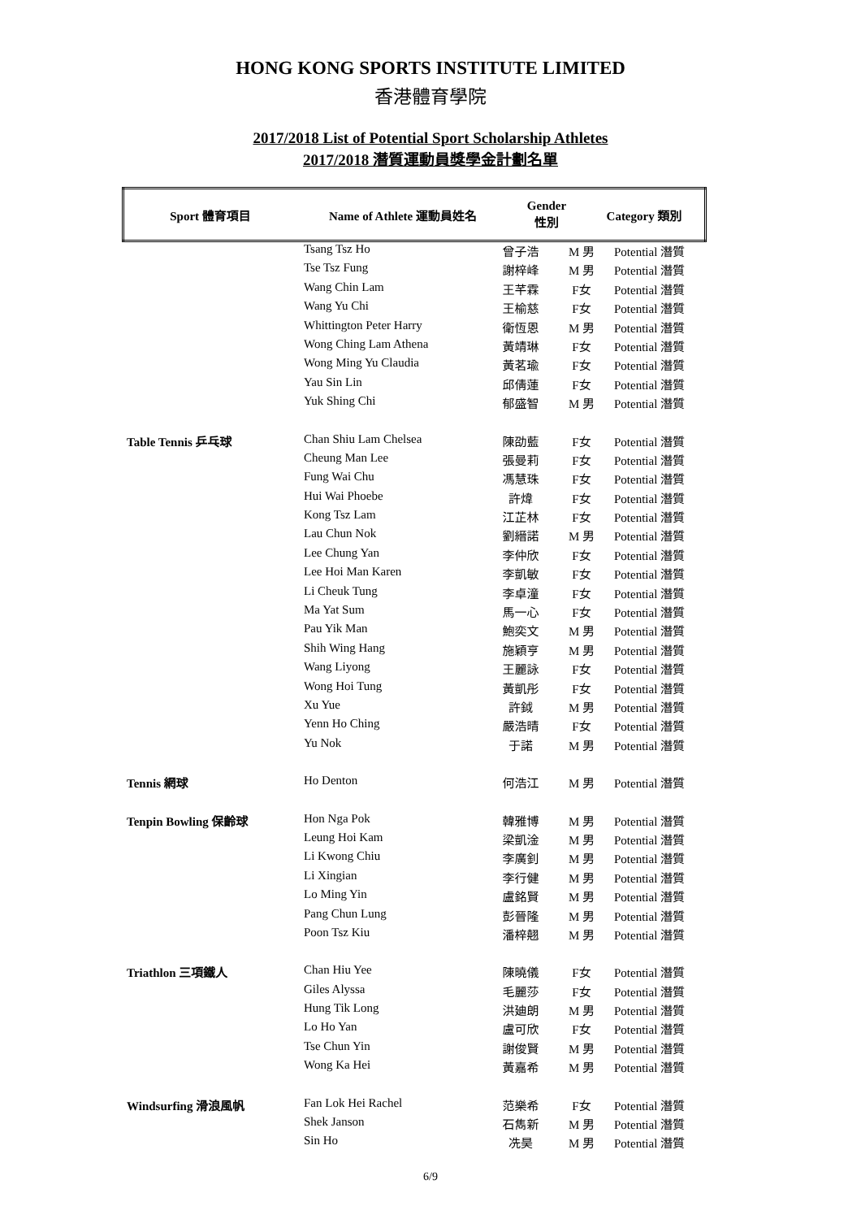HONG KONG SPORTS INSTITUTE LIMITED
香港體育學院
2017/2018 List of Potential Sport Scholarship Athletes
2017/2018 潛質運動員獎學金計劃名單
| Sport 體育項目 | Name of Athlete 運動員姓名 | Gender 性別 | Category 類別 |
| --- | --- | --- | --- |
| | Tsang Tsz Ho | 曾子浩 | M 男 | Potential 潛質 |
| | Tse Tsz Fung | 謝梓峰 | M 男 | Potential 潛質 |
| | Wang Chin Lam | 王芊霖 | F女 | Potential 潛質 |
| | Wang Yu Chi | 王榆慈 | F女 | Potential 潛質 |
| | Whittington Peter Harry | 衛恆恩 | M 男 | Potential 潛質 |
| | Wong Ching Lam Athena | 黃靖琳 | F女 | Potential 潛質 |
| | Wong Ming Yu Claudia | 黃茗瑜 | F女 | Potential 潛質 |
| | Yau Sin Lin | 邱倩蓮 | F女 | Potential 潛質 |
| | Yuk Shing Chi | 郁盛智 | M 男 | Potential 潛質 |
| Table Tennis 乒乓球 | Chan Shiu Lam Chelsea | 陳劭藍 | F女 | Potential 潛質 |
| | Cheung Man Lee | 張曼莉 | F女 | Potential 潛質 |
| | Fung Wai Chu | 馮慧珠 | F女 | Potential 潛質 |
| | Hui Wai Phoebe | 許煒 | F女 | Potential 潛質 |
| | Kong Tsz Lam | 江芷林 | F女 | Potential 潛質 |
| | Lau Chun Nok | 劉縉諾 | M 男 | Potential 潛質 |
| | Lee Chung Yan | 李仲欣 | F女 | Potential 潛質 |
| | Lee Hoi Man Karen | 李凱敏 | F女 | Potential 潛質 |
| | Li Cheuk Tung | 李卓潼 | F女 | Potential 潛質 |
| | Ma Yat Sum | 馬一心 | F女 | Potential 潛質 |
| | Pau Yik Man | 鮑奕文 | M 男 | Potential 潛質 |
| | Shih Wing Hang | 施穎亨 | M 男 | Potential 潛質 |
| | Wang Liyong | 王麗詠 | F女 | Potential 潛質 |
| | Wong Hoi Tung | 黃凱彤 | F女 | Potential 潛質 |
| | Xu Yue | 許鉞 | M 男 | Potential 潛質 |
| | Yenn Ho Ching | 嚴浩晴 | F女 | Potential 潛質 |
| | Yu Nok | 于諾 | M 男 | Potential 潛質 |
| Tennis 網球 | Ho Denton | 何浩江 | M 男 | Potential 潛質 |
| Tenpin Bowling 保齡球 | Hon Nga Pok | 韓雅博 | M 男 | Potential 潛質 |
| | Leung Hoi Kam | 梁凱淦 | M 男 | Potential 潛質 |
| | Li Kwong Chiu | 李廣釗 | M 男 | Potential 潛質 |
| | Li Xingian | 李行健 | M 男 | Potential 潛質 |
| | Lo Ming Yin | 盧銘賢 | M 男 | Potential 潛質 |
| | Pang Chun Lung | 彭晉隆 | M 男 | Potential 潛質 |
| | Poon Tsz Kiu | 潘梓翹 | M 男 | Potential 潛質 |
| Triathlon 三項鐵人 | Chan Hiu Yee | 陳曉儀 | F女 | Potential 潛質 |
| | Giles Alyssa | 毛麗莎 | F女 | Potential 潛質 |
| | Hung Tik Long | 洪廸朗 | M 男 | Potential 潛質 |
| | Lo Ho Yan | 盧可欣 | F女 | Potential 潛質 |
| | Tse Chun Yin | 謝俊賢 | M 男 | Potential 潛質 |
| | Wong Ka Hei | 黃嘉希 | M 男 | Potential 潛質 |
| Windsurfing 滑浪風帆 | Fan Lok Hei Rachel | 范樂希 | F女 | Potential 潛質 |
| | Shek Janson | 石雋新 | M 男 | Potential 潛質 |
| | Sin Ho | 冼昊 | M 男 | Potential 潛質 |
6/9